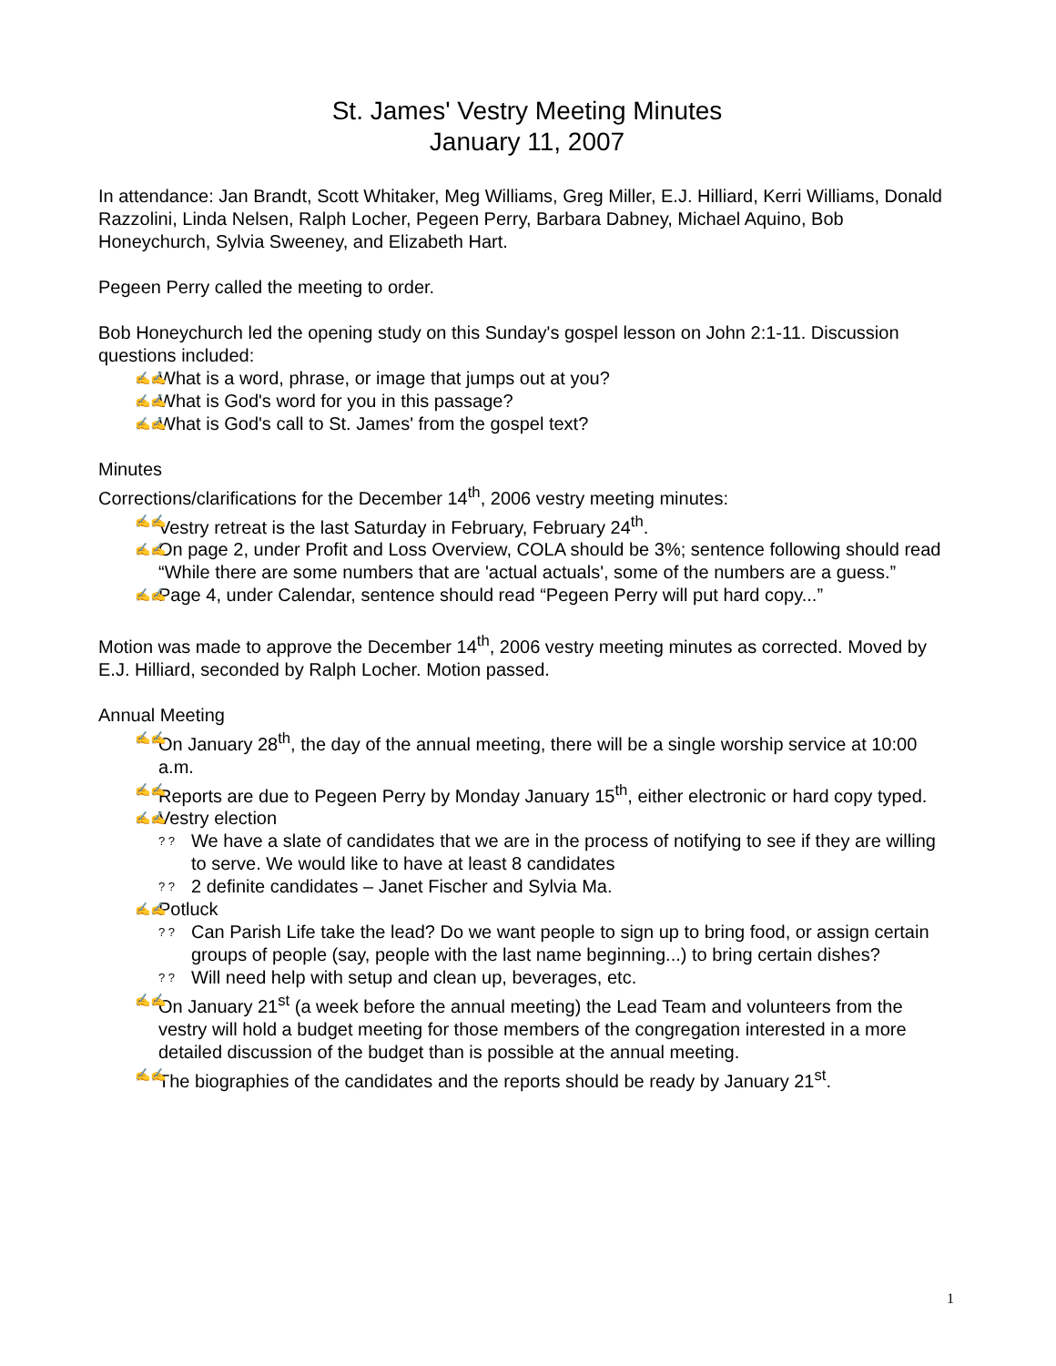St. James' Vestry Meeting Minutes
January 11, 2007
In attendance: Jan Brandt, Scott Whitaker, Meg Williams, Greg Miller, E.J. Hilliard, Kerri Williams, Donald Razzolini, Linda Nelsen, Ralph Locher, Pegeen Perry, Barbara Dabney, Michael Aquino, Bob Honeychurch, Sylvia Sweeney, and Elizabeth Hart.
Pegeen Perry called the meeting to order.
Bob Honeychurch led the opening study on this Sunday's gospel lesson on John 2:1-11. Discussion questions included:
✍✍ What is a word, phrase, or image that jumps out at you?
✍✍ What is God's word for you in this passage?
✍✍ What is God's call to St. James' from the gospel text?
Minutes
Corrections/clarifications for the December 14<sup>th</sup>, 2006 vestry meeting minutes:
✍✍ Vestry retreat is the last Saturday in February, February 24<sup>th</sup>.
✍✍ On page 2, under Profit and Loss Overview, COLA should be 3%; sentence following should read “While there are some numbers that are 'actual actuals', some of the numbers are a guess.”
✍✍ Page 4, under Calendar, sentence should read “Pegeen Perry will put hard copy...”
Motion was made to approve the December 14<sup>th</sup>, 2006 vestry meeting minutes as corrected. Moved by E.J. Hilliard, seconded by Ralph Locher. Motion passed.
Annual Meeting
✍✍ On January 28<sup>th</sup>, the day of the annual meeting, there will be a single worship service at 10:00 a.m.
✍✍ Reports are due to Pegeen Perry by Monday January 15<sup>th</sup>, either electronic or hard copy typed.
✍✍ Vestry election
? ? We have a slate of candidates that we are in the process of notifying to see if they are willing to serve. We would like to have at least 8 candidates
? ? 2 definite candidates – Janet Fischer and Sylvia Ma.
✍✍ Potluck
? ? Can Parish Life take the lead? Do we want people to sign up to bring food, or assign certain groups of people (say, people with the last name beginning...) to bring certain dishes?
? ? Will need help with setup and clean up, beverages, etc.
✍✍ On January 21<sup>st</sup> (a week before the annual meeting) the Lead Team and volunteers from the vestry will hold a budget meeting for those members of the congregation interested in a more detailed discussion of the budget than is possible at the annual meeting.
✍✍ The biographies of the candidates and the reports should be ready by January 21<sup>st</sup>.
1